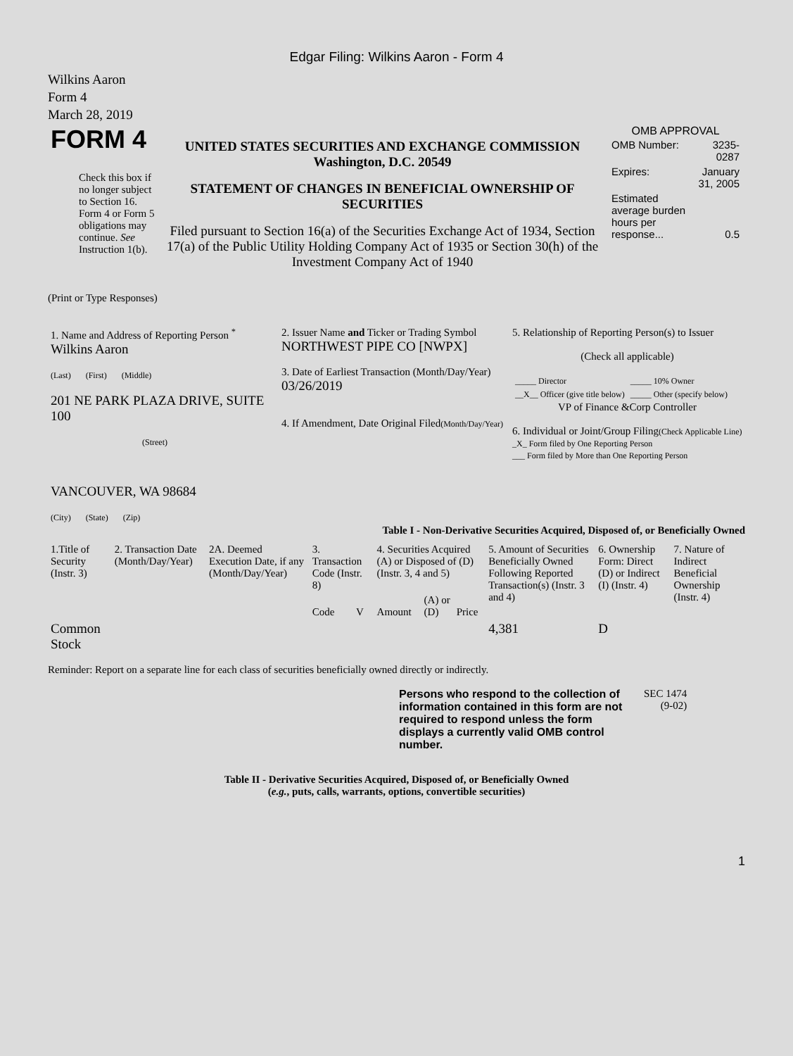Edgar Filing: Wilkins Aaron - Form 4
Wilkins Aaron
Form 4
March 28, 2019
| FORM 4 Check this box if no longer subject to Section 16. Form 4 or Form 5 obligations may continue. See Instruction 1(b). | UNITED STATES SECURITIES AND EXCHANGE COMMISSION Washington, D.C. 20549 STATEMENT OF CHANGES IN BENEFICIAL OWNERSHIP OF SECURITIES Filed pursuant to Section 16(a) of the Securities Exchange Act of 1934, Section 17(a) of the Public Utility Holding Company Act of 1935 or Section 30(h) of the Investment Company Act of 1940 | OMB APPROVAL / OMB Number: / 3235-0287 / / Expires: / January 31, 2005 / / Estimated average burden hours per response... / 0.5 / |
(Print or Type Responses)
| 1. Name and Address of Reporting Person <sup>*</sup> Wilkins Aaron (Last) (First) (Middle) 201 NE PARK PLAZA DRIVE, SUITE 100 (Street) VANCOUVER, WA 98684 (City) (State) (Zip) | 2. Issuer Name and Ticker or Trading Symbol NORTHWEST PIPE CO [NWPX] 3. Date of Earliest Transaction (Month/Day/Year) 03/26/2019 4. If Amendment, Date Original Filed (Month/Day/Year) | 5. Relationship of Reporting Person(s) to Issuer (Check all applicable) / _____ Director / _____ 10% Owner / / __X__ Officer (give title below) / _____ Other (specify below) / VP of Finance &Corp Controller 6. Individual or Joint/Group Filing (Check Applicable Line) _X_ Form filed by One Reporting Person ___ Form filed by More than One Reporting Person |
Table I - Non-Derivative Securities Acquired, Disposed of, or Beneficially Owned
| 1.Title of Security (Instr. 3) | 2. Transaction Date (Month/Day/Year) | 2A. Deemed Execution Date, if any (Month/Day/Year) | 3. Transaction Code (Instr. 8) | | 4. Securities Acquired (A) or Disposed of (D) (Instr. 3, 4 and 5) | | | 5. Amount of Securities Beneficially Owned Following Reported Transaction(s) (Instr. 3 and 4) | 6. Ownership Form: Direct (D) or Indirect (I) (Instr. 4) | 7. Nature of Indirect Beneficial Ownership (Instr. 4) |
| --- | --- | --- | --- | --- | --- | --- | --- | --- | --- | --- |
| | | | Code | V | Amount | (A) or (D) | Price | | | |
| Common Stock | | | | | | | | 4,381 | D | |
Reminder: Report on a separate line for each class of securities beneficially owned directly or indirectly.
| Persons who respond to the collection of information contained in this form are not required to respond unless the form displays a currently valid OMB control number. | SEC 1474 (9-02) |
Table II - Derivative Securities Acquired, Disposed of, or Beneficially Owned
(e.g., puts, calls, warrants, options, convertible securities)
1